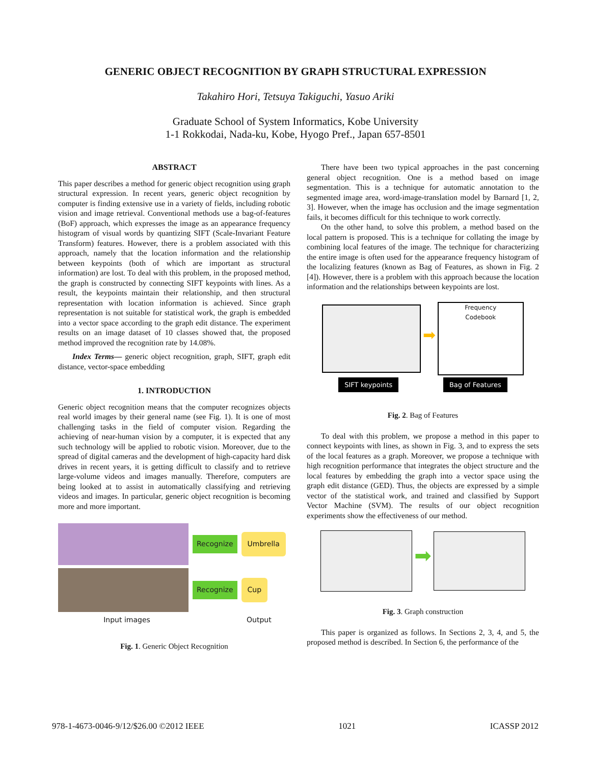GENERIC OBJECT RECOGNITION BY GRAPH STRUCTURAL EXPRESSION
Takahiro Hori, Tetsuya Takiguchi, Yasuo Ariki
Graduate School of System Informatics, Kobe University
1-1 Rokkodai, Nada-ku, Kobe, Hyogo Pref., Japan 657-8501
ABSTRACT
This paper describes a method for generic object recognition using graph structural expression. In recent years, generic object recognition by computer is finding extensive use in a variety of fields, including robotic vision and image retrieval. Conventional methods use a bag-of-features (BoF) approach, which expresses the image as an appearance frequency histogram of visual words by quantizing SIFT (Scale-Invariant Feature Transform) features. However, there is a problem associated with this approach, namely that the location information and the relationship between keypoints (both of which are important as structural information) are lost. To deal with this problem, in the proposed method, the graph is constructed by connecting SIFT keypoints with lines. As a result, the keypoints maintain their relationship, and then structural representation with location information is achieved. Since graph representation is not suitable for statistical work, the graph is embedded into a vector space according to the graph edit distance. The experiment results on an image dataset of 10 classes showed that, the proposed method improved the recognition rate by 14.08%.
Index Terms— generic object recognition, graph, SIFT, graph edit distance, vector-space embedding
1. INTRODUCTION
Generic object recognition means that the computer recognizes objects real world images by their general name (see Fig. 1). It is one of most challenging tasks in the field of computer vision. Regarding the achieving of near-human vision by a computer, it is expected that any such technology will be applied to robotic vision. Moreover, due to the spread of digital cameras and the development of high-capacity hard disk drives in recent years, it is getting difficult to classify and to retrieve large-volume videos and images manually. Therefore, computers are being looked at to assist in automatically classifying and retrieving videos and images. In particular, generic object recognition is becoming more and more important.
Recognize Umbrella
Recognize Cup
Input images Output
Fig. 1. Generic Object Recognition
There have been two typical approaches in the past concerning general object recognition. One is a method based on image segmentation. This is a technique for automatic annotation to the segmented image area, word-image-translation model by Barnard [1, 2, 3]. However, when the image has occlusion and the image segmentation fails, it becomes difficult for this technique to work correctly.
On the other hand, to solve this problem, a method based on the local pattern is proposed. This is a technique for collating the image by combining local features of the image. The technique for characterizing the entire image is often used for the appearance frequency histogram of the localizing features (known as Bag of Features, as shown in Fig. 2 [4]). However, there is a problem with this approach because the location information and the relationships between keypoints are lost.
➡
Frequency
Codebook
SIFT keypoints Bag of Features
Fig. 2. Bag of Features
To deal with this problem, we propose a method in this paper to connect keypoints with lines, as shown in Fig. 3, and to express the sets of the local features as a graph. Moreover, we propose a technique with high recognition performance that integrates the object structure and the local features by embedding the graph into a vector space using the graph edit distance (GED). Thus, the objects are expressed by a simple vector of the statistical work, and trained and classified by Support Vector Machine (SVM). The results of our object recognition experiments show the effectiveness of our method.
➡
Fig. 3. Graph construction
This paper is organized as follows. In Sections 2, 3, 4, and 5, the proposed method is described. In Section 6, the performance of the
978-1-4673-0046-9/12/$26.00 ©2012 IEEE 1021 ICASSP 2012